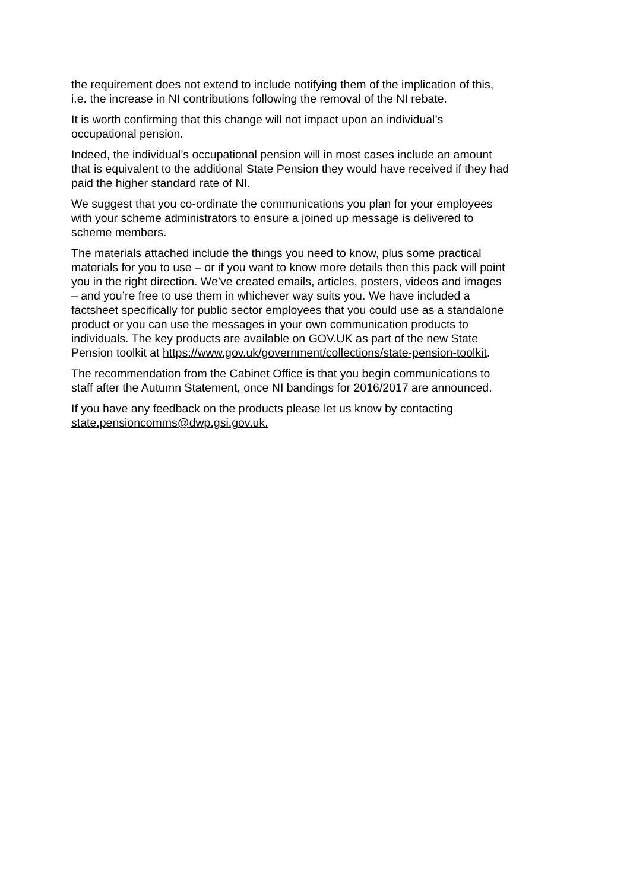the requirement does not extend to include notifying them of the implication of this,
i.e. the increase in NI contributions following the removal of the NI rebate.
It is worth confirming that this change will not impact upon an individual’s
occupational pension.
Indeed, the individual’s occupational pension will in most cases include an amount
that is equivalent to the additional State Pension they would have received if they had
paid the higher standard rate of NI.
We suggest that you co-ordinate the communications you plan for your employees
with your scheme administrators to ensure a joined up message is delivered to
scheme members.
The materials attached include the things you need to know, plus some practical
materials for you to use – or if you want to know more details then this pack will point
you in the right direction. We’ve created emails, articles, posters, videos and images
– and you’re free to use them in whichever way suits you. We have included a
factsheet specifically for public sector employees that you could use as a standalone
product or you can use the messages in your own communication products to
individuals. The key products are available on GOV.UK as part of the new State
Pension toolkit at https://www.gov.uk/government/collections/state-pension-toolkit.
The recommendation from the Cabinet Office is that you begin communications to
staff after the Autumn Statement, once NI bandings for 2016/2017 are announced.
If you have any feedback on the products please let us know by contacting
state.pensioncomms@dwp.gsi.gov.uk.